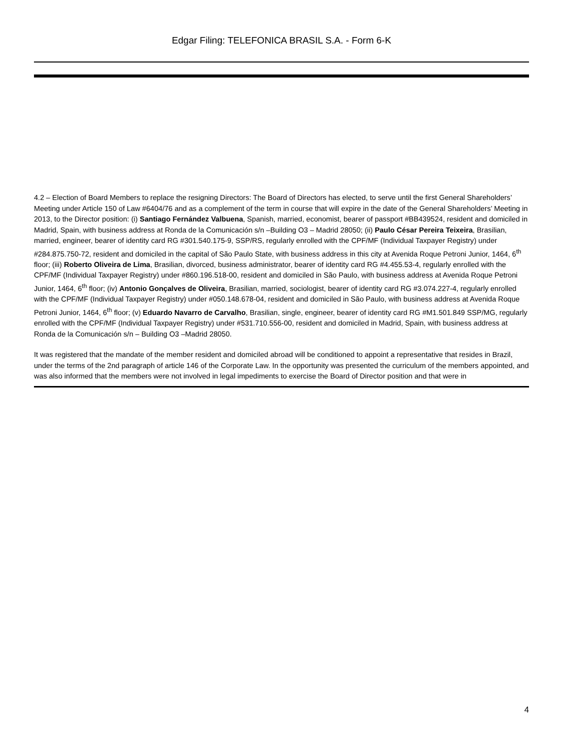Edgar Filing: TELEFONICA BRASIL S.A. - Form 6-K
4.2 – Election of Board Members to replace the resigning Directors: The Board of Directors has elected, to serve until the first General Shareholders’ Meeting under Article 150 of Law #6404/76 and as a complement of the term in course that will expire in the date of the General Shareholders’ Meeting in 2013, to the Director position: (i) Santiago Fernández Valbuena, Spanish, married, economist, bearer of passport #BB439524, resident and domiciled in Madrid, Spain, with business address at Ronda de la Comunicación s/n –Building O3 – Madrid 28050; (ii) Paulo César Pereira Teixeira, Brasilian, married, engineer, bearer of identity card RG #301.540.175-9, SSP/RS, regularly enrolled with the CPF/MF (Individual Taxpayer Registry) under #284.875.750-72, resident and domiciled in the capital of São Paulo State, with business address in this city at Avenida Roque Petroni Junior, 1464, 6<sup>th</sup> floor; (iii) Roberto Oliveira de Lima, Brasilian, divorced, business administrator, bearer of identity card RG #4.455.53-4, regularly enrolled with the CPF/MF (Individual Taxpayer Registry) under #860.196.518-00, resident and domiciled in São Paulo, with business address at Avenida Roque Petroni Junior, 1464, 6<sup>th</sup> floor; (iv) Antonio Gonçalves de Oliveira, Brasilian, married, sociologist, bearer of identity card RG #3.074.227-4, regularly enrolled with the CPF/MF (Individual Taxpayer Registry) under #050.148.678-04, resident and domiciled in São Paulo, with business address at Avenida Roque Petroni Junior, 1464, 6<sup>th</sup> floor; (v) Eduardo Navarro de Carvalho, Brasilian, single, engineer, bearer of identity card RG #M1.501.849 SSP/MG, regularly enrolled with the CPF/MF (Individual Taxpayer Registry) under #531.710.556-00, resident and domiciled in Madrid, Spain, with business address at Ronda de la Comunicación s/n – Building O3 –Madrid 28050.
It was registered that the mandate of the member resident and domiciled abroad will be conditioned to appoint a representative that resides in Brazil, under the terms of the 2nd paragraph of article 146 of the Corporate Law. In the opportunity was presented the curriculum of the members appointed, and was also informed that the members were not involved in legal impediments to exercise the Board of Director position and that were in
4